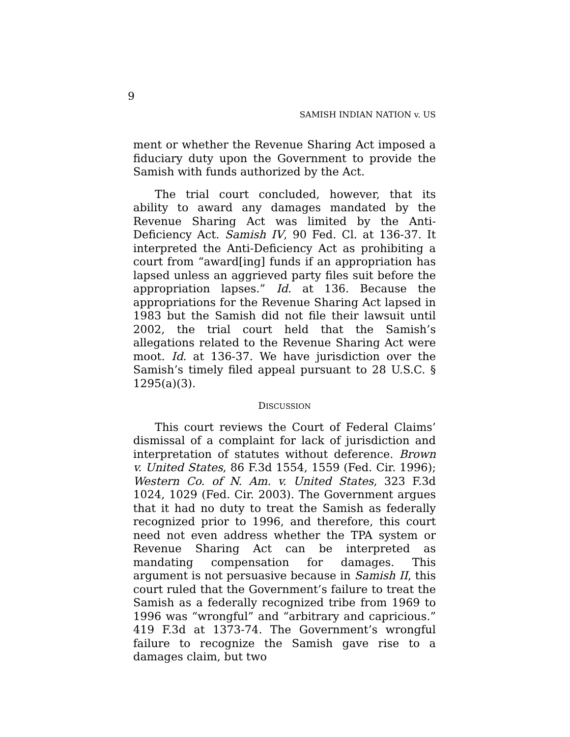9
SAMISH INDIAN NATION v. US
ment or whether the Revenue Sharing Act imposed a fiduciary duty upon the Government to provide the Samish with funds authorized by the Act.
The trial court concluded, however, that its ability to award any damages mandated by the Revenue Sharing Act was limited by the Anti-Deficiency Act. Samish IV, 90 Fed. Cl. at 136-37. It interpreted the Anti-Deficiency Act as prohibiting a court from “award[ing] funds if an appropriation has lapsed unless an aggrieved party files suit before the appropriation lapses.” Id. at 136. Because the appropriations for the Revenue Sharing Act lapsed in 1983 but the Samish did not file their lawsuit until 2002, the trial court held that the Samish’s allegations related to the Revenue Sharing Act were moot. Id. at 136-37. We have jurisdiction over the Samish’s timely filed appeal pursuant to 28 U.S.C. § 1295(a)(3).
DISCUSSION
This court reviews the Court of Federal Claims’ dismissal of a complaint for lack of jurisdiction and interpretation of statutes without deference. Brown v. United States, 86 F.3d 1554, 1559 (Fed. Cir. 1996); Western Co. of N. Am. v. United States, 323 F.3d 1024, 1029 (Fed. Cir. 2003). The Government argues that it had no duty to treat the Samish as federally recognized prior to 1996, and therefore, this court need not even address whether the TPA system or Revenue Sharing Act can be interpreted as mandating compensation for damages. This argument is not persuasive because in Samish II, this court ruled that the Government’s failure to treat the Samish as a federally recognized tribe from 1969 to 1996 was “wrongful” and “arbitrary and capricious.” 419 F.3d at 1373-74. The Government’s wrongful failure to recognize the Samish gave rise to a damages claim, but two